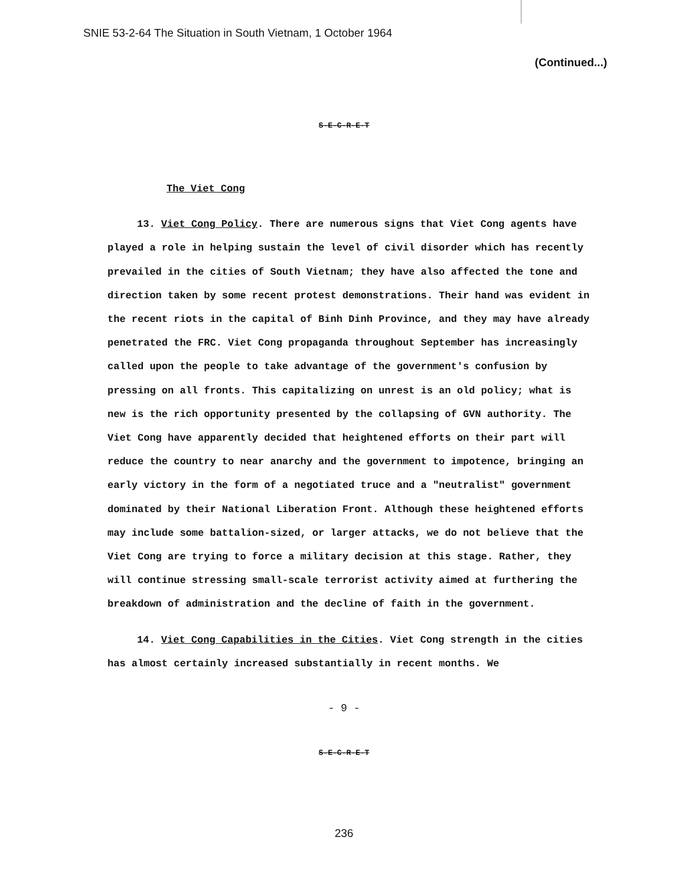SNIE 53-2-64 The Situation in South Vietnam, 1 October 1964
(Continued...)
S-E-C-R-E-T
The Viet Cong
13. Viet Cong Policy. There are numerous signs that Viet Cong agents have played a role in helping sustain the level of civil disorder which has recently prevailed in the cities of South Vietnam; they have also affected the tone and direction taken by some recent protest demonstrations. Their hand was evident in the recent riots in the capital of Binh Dinh Province, and they may have already penetrated the FRC. Viet Cong propaganda throughout September has increasingly called upon the people to take advantage of the government's confusion by pressing on all fronts. This capitalizing on unrest is an old policy; what is new is the rich opportunity presented by the collapsing of GVN authority. The Viet Cong have apparently decided that heightened efforts on their part will reduce the country to near anarchy and the government to impotence, bringing an early victory in the form of a negotiated truce and a "neutralist" government dominated by their National Liberation Front. Although these heightened efforts may include some battalion-sized, or larger attacks, we do not believe that the Viet Cong are trying to force a military decision at this stage. Rather, they will continue stressing small-scale terrorist activity aimed at furthering the breakdown of administration and the decline of faith in the government.
14. Viet Cong Capabilities in the Cities. Viet Cong strength in the cities has almost certainly increased substantially in recent months. We
- 9 -
S-E-C-R-E-T
236